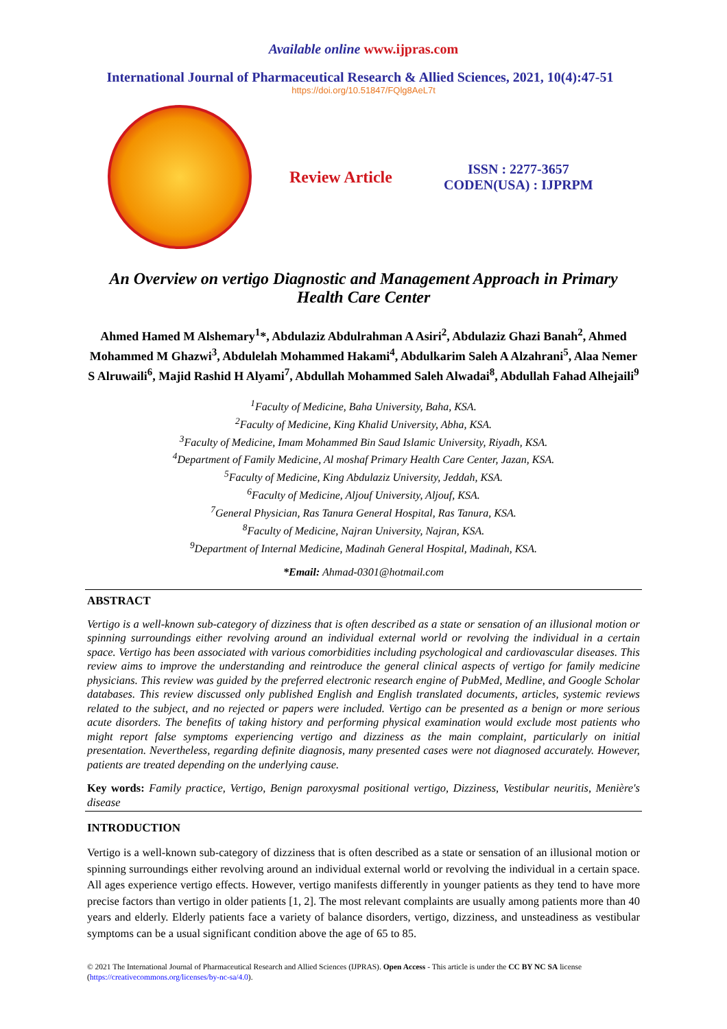Available online www.ijpras.com
International Journal of Pharmaceutical Research & Allied Sciences, 2021, 10(4):47-51
https://doi.org/10.51847/FQlg8AeL7t
Review Article
ISSN : 2277-3657
CODEN(USA) : IJPRPM
An Overview on vertigo Diagnostic and Management Approach in Primary Health Care Center
Ahmed Hamed M Alshemary<sup>1</sup>*, Abdulaziz Abdulrahman A Asiri<sup>2</sup>, Abdulaziz Ghazi Banah<sup>2</sup>, Ahmed Mohammed M Ghazwi<sup>3</sup>, Abdulelah Mohammed Hakami<sup>4</sup>, Abdulkarim Saleh A Alzahrani<sup>5</sup>, Alaa Nemer S Alruwaili<sup>6</sup>, Majid Rashid H Alyami<sup>7</sup>, Abdullah Mohammed Saleh Alwadai<sup>8</sup>, Abdullah Fahad Alhejaili<sup>9</sup>
<sup>1</sup> Faculty of Medicine, Baha University, Baha, KSA.
<sup>2</sup> Faculty of Medicine, King Khalid University, Abha, KSA.
<sup>3</sup> Faculty of Medicine, Imam Mohammed Bin Saud Islamic University, Riyadh, KSA.
<sup>4</sup> Department of Family Medicine, Al moshaf Primary Health Care Center, Jazan, KSA.
<sup>5</sup> Faculty of Medicine, King Abdulaziz University, Jeddah, KSA.
<sup>6</sup> Faculty of Medicine, Aljouf University, Aljouf, KSA.
<sup>7</sup> General Physician, Ras Tanura General Hospital, Ras Tanura, KSA.
<sup>8</sup> Faculty of Medicine, Najran University, Najran, KSA.
<sup>9</sup> Department of Internal Medicine, Madinah General Hospital, Madinah, KSA.
*Email: Ahmad-0301@hotmail.com
ABSTRACT
Vertigo is a well-known sub-category of dizziness that is often described as a state or sensation of an illusional motion or spinning surroundings either revolving around an individual external world or revolving the individual in a certain space. Vertigo has been associated with various comorbidities including psychological and cardiovascular diseases. This review aims to improve the understanding and reintroduce the general clinical aspects of vertigo for family medicine physicians. This review was guided by the preferred electronic research engine of PubMed, Medline, and Google Scholar databases. This review discussed only published English and English translated documents, articles, systemic reviews related to the subject, and no rejected or papers were included. Vertigo can be presented as a benign or more serious acute disorders. The benefits of taking history and performing physical examination would exclude most patients who might report false symptoms experiencing vertigo and dizziness as the main complaint, particularly on initial presentation. Nevertheless, regarding definite diagnosis, many presented cases were not diagnosed accurately. However, patients are treated depending on the underlying cause.
Key words: Family practice, Vertigo, Benign paroxysmal positional vertigo, Dizziness, Vestibular neuritis, Menière's disease
INTRODUCTION
Vertigo is a well-known sub-category of dizziness that is often described as a state or sensation of an illusional motion or spinning surroundings either revolving around an individual external world or revolving the individual in a certain space. All ages experience vertigo effects. However, vertigo manifests differently in younger patients as they tend to have more precise factors than vertigo in older patients [1, 2]. The most relevant complaints are usually among patients more than 40 years and elderly. Elderly patients face a variety of balance disorders, vertigo, dizziness, and unsteadiness as vestibular symptoms can be a usual significant condition above the age of 65 to 85.
© 2021 The International Journal of Pharmaceutical Research and Allied Sciences (IJPRAS). Open Access - This article is under the CC BY NC SA license (https://creativecommons.org/licenses/by-nc-sa/4.0).